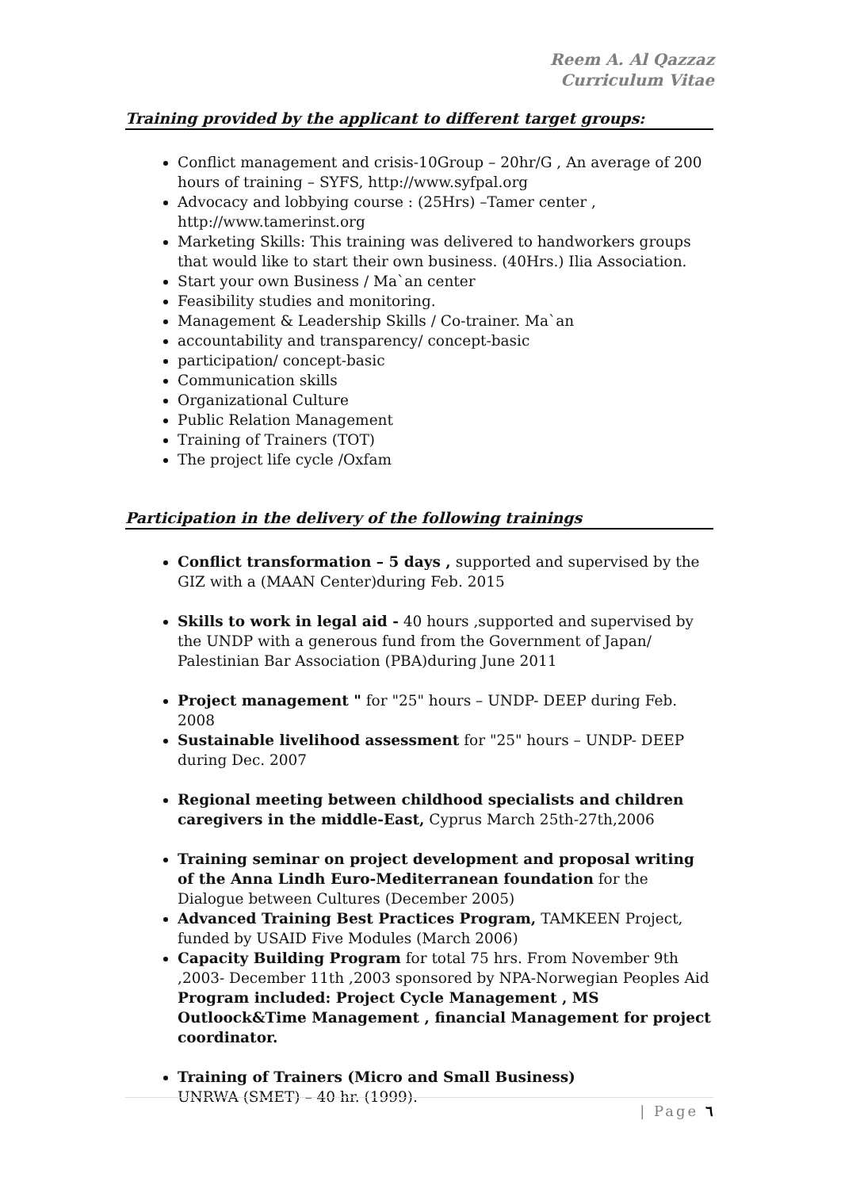Reem A. Al Qazzaz
Curriculum Vitae
Training provided by the applicant to different target groups:
Conflict management and crisis-10Group – 20hr/G , An average of 200 hours of training – SYFS, http://www.syfpal.org
Advocacy and lobbying course : (25Hrs) –Tamer center , http://www.tamerinst.org
Marketing Skills: This training was delivered to handworkers groups that would like to start their own business. (40Hrs.) Ilia Association.
Start your own Business / Ma`an center
Feasibility studies and monitoring.
Management & Leadership Skills / Co-trainer. Ma`an
accountability and transparency/ concept-basic
participation/ concept-basic
Communication skills
Organizational Culture
Public Relation Management
Training of Trainers (TOT)
The project life cycle /Oxfam
Participation in the delivery of the following trainings
Conflict transformation – 5 days , supported and supervised by the GIZ with a (MAAN Center)during Feb. 2015
Skills to work in legal aid - 40 hours ,supported and supervised by the UNDP with a generous fund from the Government of Japan/ Palestinian Bar Association (PBA)during June 2011
Project management " for "25" hours – UNDP- DEEP during Feb. 2008
Sustainable livelihood assessment for "25" hours – UNDP- DEEP during Dec. 2007
Regional meeting between childhood specialists and children caregivers in the middle-East, Cyprus March 25th-27th,2006
Training seminar on project development and proposal writing of the Anna Lindh Euro-Mediterranean foundation for the Dialogue between Cultures (December 2005)
Advanced Training Best Practices Program, TAMKEEN Project, funded by USAID Five Modules (March 2006)
Capacity Building Program for total 75 hrs. From November 9th ,2003- December 11th ,2003 sponsored by NPA-Norwegian Peoples Aid Program included: Project Cycle Management , MS Outloock&Time Management , financial Management for project coordinator.
Training of Trainers (Micro and Small Business)
UNRWA (SMET) – 40 hr. (1999).
| Page ٦